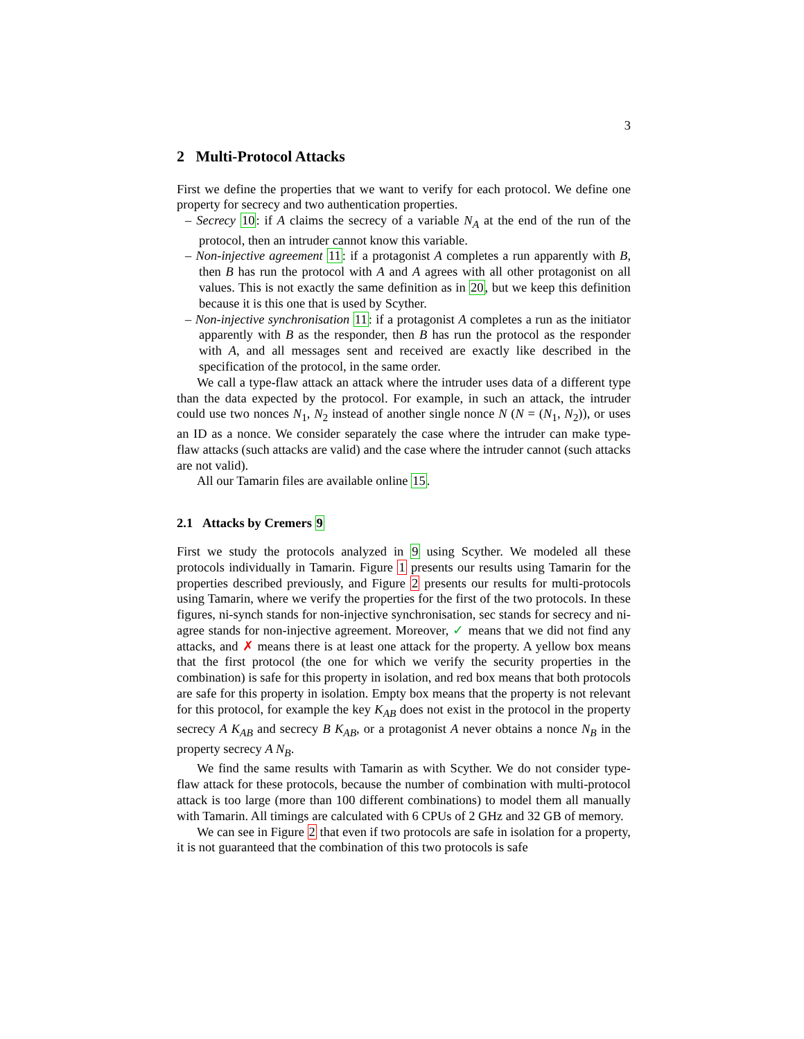3
2 Multi-Protocol Attacks
First we define the properties that we want to verify for each protocol. We define one property for secrecy and two authentication properties.
– Secrecy 10: if A claims the secrecy of a variable N<sub>A</sub> at the end of the run of the protocol, then an intruder cannot know this variable.
– Non-injective agreement 11: if a protagonist A completes a run apparently with B, then B has run the protocol with A and A agrees with all other protagonist on all values. This is not exactly the same definition as in 20, but we keep this definition because it is this one that is used by Scyther.
– Non-injective synchronisation 11: if a protagonist A completes a run as the initiator apparently with B as the responder, then B has run the protocol as the responder with A, and all messages sent and received are exactly like described in the specification of the protocol, in the same order.
We call a type-flaw attack an attack where the intruder uses data of a different type than the data expected by the protocol. For example, in such an attack, the intruder could use two nonces N<sub>1</sub>, N<sub>2</sub> instead of another single nonce N (N = (N<sub>1</sub>, N<sub>2</sub>)), or uses an ID as a nonce. We consider separately the case where the intruder can make type-flaw attacks (such attacks are valid) and the case where the intruder cannot (such attacks are not valid).
All our Tamarin files are available online 15.
2.1 Attacks by Cremers 9
First we study the protocols analyzed in 9 using Scyther. We modeled all these protocols individually in Tamarin. Figure 1 presents our results using Tamarin for the properties described previously, and Figure 2 presents our results for multi-protocols using Tamarin, where we verify the properties for the first of the two protocols. In these figures, ni-synch stands for non-injective synchronisation, sec stands for secrecy and ni-agree stands for non-injective agreement. Moreover, ✓ means that we did not find any attacks, and ✗ means there is at least one attack for the property. A yellow box means that the first protocol (the one for which we verify the security properties in the combination) is safe for this property in isolation, and red box means that both protocols are safe for this property in isolation. Empty box means that the property is not relevant for this protocol, for example the key K<sub>AB</sub> does not exist in the protocol in the property secrecy A K<sub>AB</sub> and secrecy B K<sub>AB</sub>, or a protagonist A never obtains a nonce N<sub>B</sub> in the property secrecy A N<sub>B</sub>.
We find the same results with Tamarin as with Scyther. We do not consider type-flaw attack for these protocols, because the number of combination with multi-protocol attack is too large (more than 100 different combinations) to model them all manually with Tamarin. All timings are calculated with 6 CPUs of 2 GHz and 32 GB of memory.
We can see in Figure 2 that even if two protocols are safe in isolation for a property, it is not guaranteed that the combination of this two protocols is safe